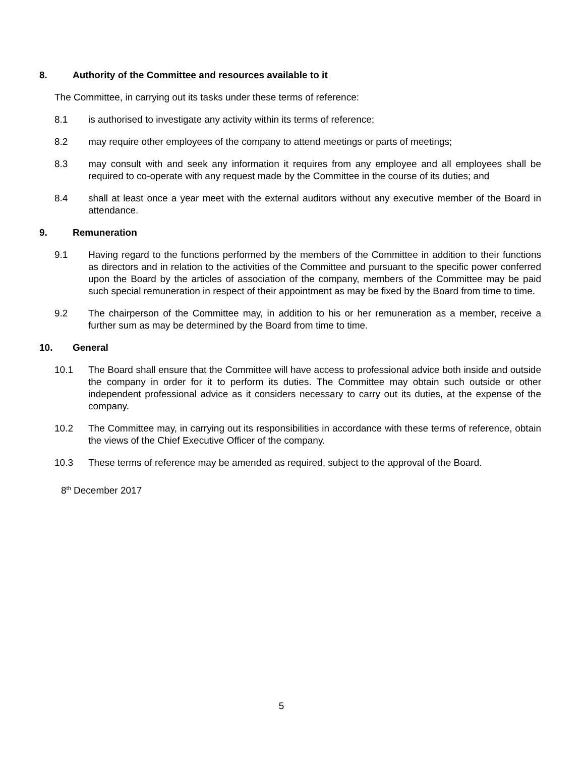8. Authority of the Committee and resources available to it
The Committee, in carrying out its tasks under these terms of reference:
8.1 is authorised to investigate any activity within its terms of reference;
8.2 may require other employees of the company to attend meetings or parts of meetings;
8.3 may consult with and seek any information it requires from any employee and all employees shall be required to co-operate with any request made by the Committee in the course of its duties; and
8.4 shall at least once a year meet with the external auditors without any executive member of the Board in attendance.
9. Remuneration
9.1 Having regard to the functions performed by the members of the Committee in addition to their functions as directors and in relation to the activities of the Committee and pursuant to the specific power conferred upon the Board by the articles of association of the company, members of the Committee may be paid such special remuneration in respect of their appointment as may be fixed by the Board from time to time.
9.2 The chairperson of the Committee may, in addition to his or her remuneration as a member, receive a further sum as may be determined by the Board from time to time.
10. General
10.1 The Board shall ensure that the Committee will have access to professional advice both inside and outside the company in order for it to perform its duties. The Committee may obtain such outside or other independent professional advice as it considers necessary to carry out its duties, at the expense of the company.
10.2 The Committee may, in carrying out its responsibilities in accordance with these terms of reference, obtain the views of the Chief Executive Officer of the company.
10.3 These terms of reference may be amended as required, subject to the approval of the Board.
8<sup>th</sup> December 2017
5